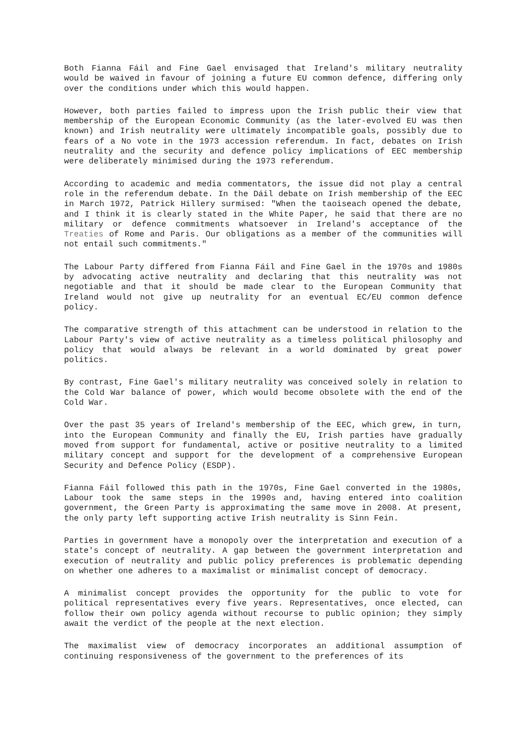Both Fianna Fáil and Fine Gael envisaged that Ireland's military neutrality would be waived in favour of joining a future EU common defence, differing only over the conditions under which this would happen.
However, both parties failed to impress upon the Irish public their view that membership of the European Economic Community (as the later-evolved EU was then known) and Irish neutrality were ultimately incompatible goals, possibly due to fears of a No vote in the 1973 accession referendum. In fact, debates on Irish neutrality and the security and defence policy implications of EEC membership were deliberately minimised during the 1973 referendum.
According to academic and media commentators, the issue did not play a central role in the referendum debate. In the Dáil debate on Irish membership of the EEC in March 1972, Patrick Hillery surmised: "When the taoiseach opened the debate, and I think it is clearly stated in the White Paper, he said that there are no military or defence commitments whatsoever in Ireland's acceptance of the Treaties of Rome and Paris. Our obligations as a member of the communities will not entail such commitments."
The Labour Party differed from Fianna Fáil and Fine Gael in the 1970s and 1980s by advocating active neutrality and declaring that this neutrality was not negotiable and that it should be made clear to the European Community that Ireland would not give up neutrality for an eventual EC/EU common defence policy.
The comparative strength of this attachment can be understood in relation to the Labour Party's view of active neutrality as a timeless political philosophy and policy that would always be relevant in a world dominated by great power politics.
By contrast, Fine Gael's military neutrality was conceived solely in relation to the Cold War balance of power, which would become obsolete with the end of the Cold War.
Over the past 35 years of Ireland's membership of the EEC, which grew, in turn, into the European Community and finally the EU, Irish parties have gradually moved from support for fundamental, active or positive neutrality to a limited military concept and support for the development of a comprehensive European Security and Defence Policy (ESDP).
Fianna Fáil followed this path in the 1970s, Fine Gael converted in the 1980s, Labour took the same steps in the 1990s and, having entered into coalition government, the Green Party is approximating the same move in 2008. At present, the only party left supporting active Irish neutrality is Sinn Fein.
Parties in government have a monopoly over the interpretation and execution of a state's concept of neutrality. A gap between the government interpretation and execution of neutrality and public policy preferences is problematic depending on whether one adheres to a maximalist or minimalist concept of democracy.
A minimalist concept provides the opportunity for the public to vote for political representatives every five years. Representatives, once elected, can follow their own policy agenda without recourse to public opinion; they simply await the verdict of the people at the next election.
The maximalist view of democracy incorporates an additional assumption of continuing responsiveness of the government to the preferences of its